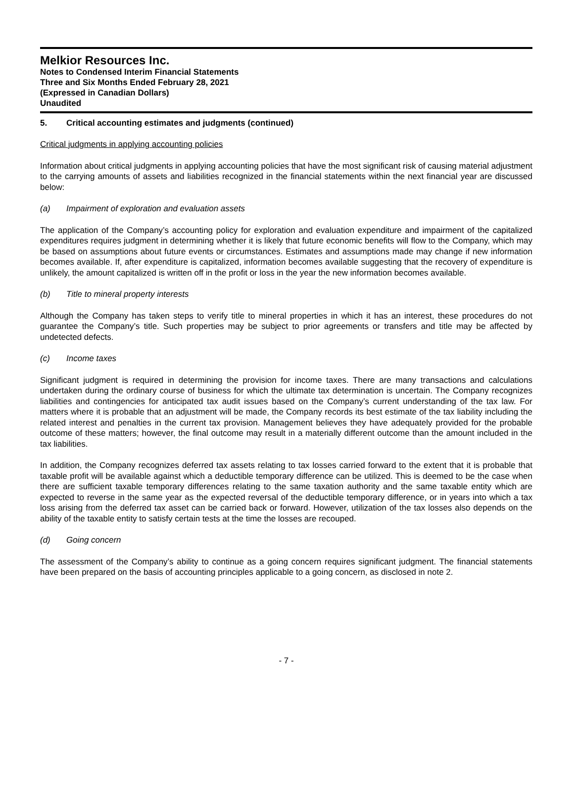Melkior Resources Inc.
Notes to Condensed Interim Financial Statements
Three and Six Months Ended February 28, 2021
(Expressed in Canadian Dollars)
Unaudited
5. Critical accounting estimates and judgments (continued)
Critical judgments in applying accounting policies
Information about critical judgments in applying accounting policies that have the most significant risk of causing material adjustment to the carrying amounts of assets and liabilities recognized in the financial statements within the next financial year are discussed below:
(a) Impairment of exploration and evaluation assets
The application of the Company’s accounting policy for exploration and evaluation expenditure and impairment of the capitalized expenditures requires judgment in determining whether it is likely that future economic benefits will flow to the Company, which may be based on assumptions about future events or circumstances. Estimates and assumptions made may change if new information becomes available. If, after expenditure is capitalized, information becomes available suggesting that the recovery of expenditure is unlikely, the amount capitalized is written off in the profit or loss in the year the new information becomes available.
(b) Title to mineral property interests
Although the Company has taken steps to verify title to mineral properties in which it has an interest, these procedures do not guarantee the Company’s title. Such properties may be subject to prior agreements or transfers and title may be affected by undetected defects.
(c) Income taxes
Significant judgment is required in determining the provision for income taxes. There are many transactions and calculations undertaken during the ordinary course of business for which the ultimate tax determination is uncertain. The Company recognizes liabilities and contingencies for anticipated tax audit issues based on the Company’s current understanding of the tax law. For matters where it is probable that an adjustment will be made, the Company records its best estimate of the tax liability including the related interest and penalties in the current tax provision. Management believes they have adequately provided for the probable outcome of these matters; however, the final outcome may result in a materially different outcome than the amount included in the tax liabilities.
In addition, the Company recognizes deferred tax assets relating to tax losses carried forward to the extent that it is probable that taxable profit will be available against which a deductible temporary difference can be utilized. This is deemed to be the case when there are sufficient taxable temporary differences relating to the same taxation authority and the same taxable entity which are expected to reverse in the same year as the expected reversal of the deductible temporary difference, or in years into which a tax loss arising from the deferred tax asset can be carried back or forward. However, utilization of the tax losses also depends on the ability of the taxable entity to satisfy certain tests at the time the losses are recouped.
(d) Going concern
The assessment of the Company’s ability to continue as a going concern requires significant judgment. The financial statements have been prepared on the basis of accounting principles applicable to a going concern, as disclosed in note 2.
- 7 -